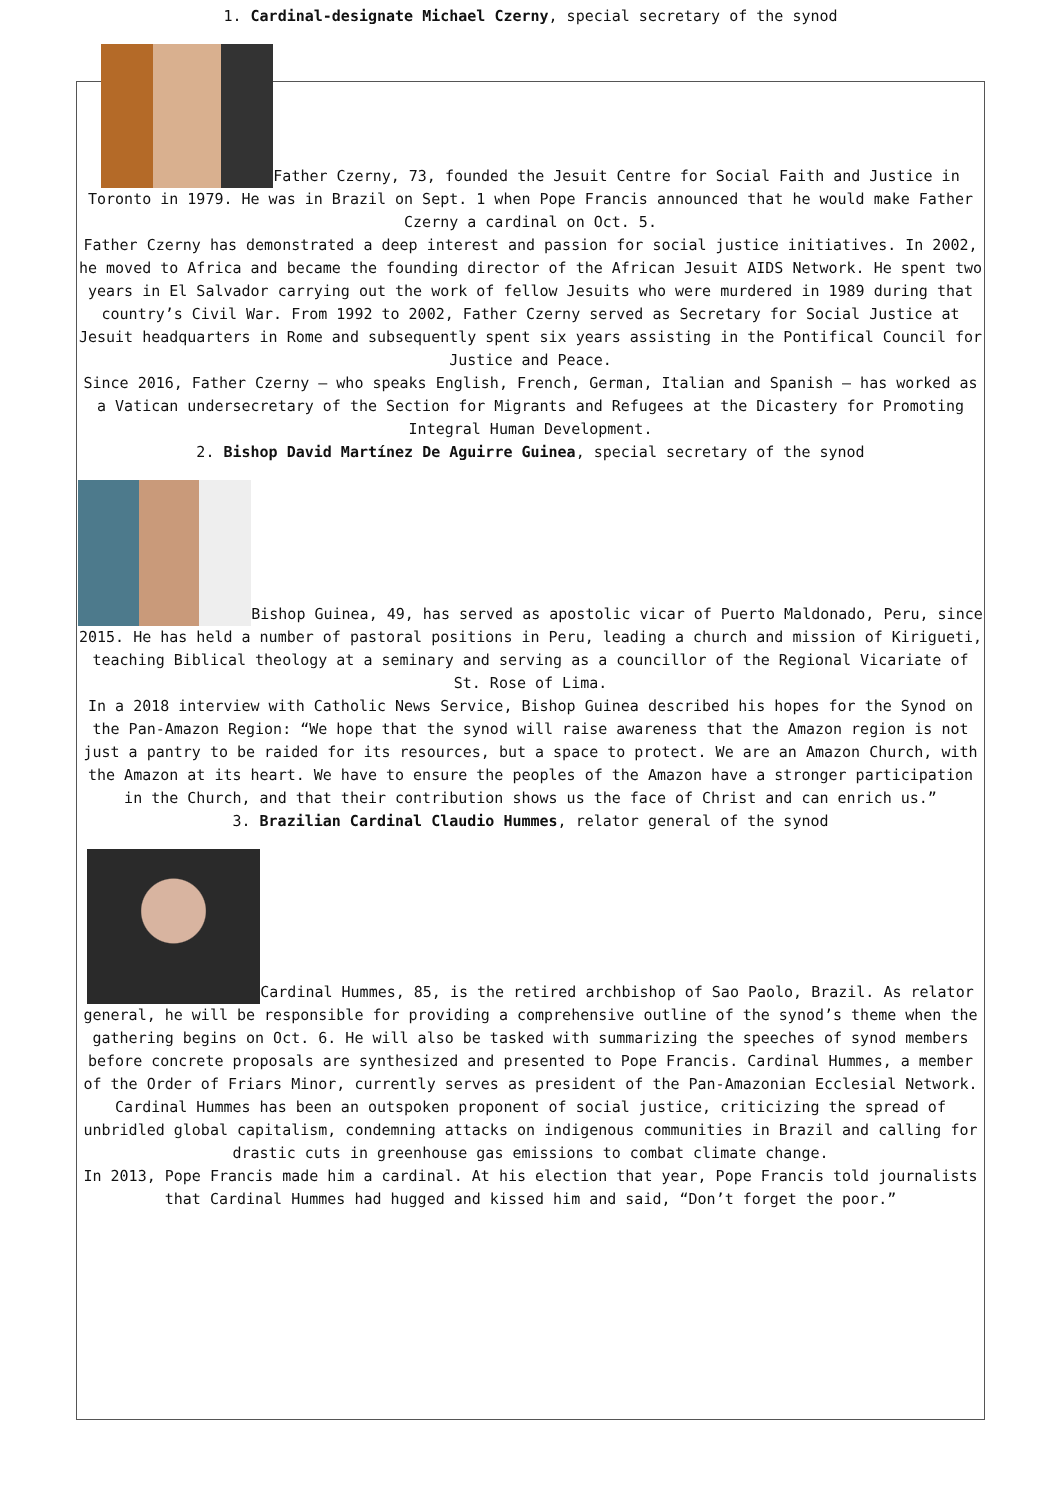1. Cardinal-designate Michael Czerny, special secretary of the synod
Father Czerny, 73, founded the Jesuit Centre for Social Faith and Justice in Toronto in 1979. He was in Brazil on Sept. 1 when Pope Francis announced that he would make Father Czerny a cardinal on Oct. 5.
Father Czerny has demonstrated a deep interest and passion for social justice initiatives. In 2002, he moved to Africa and became the founding director of the African Jesuit AIDS Network. He spent two years in El Salvador carrying out the work of fellow Jesuits who were murdered in 1989 during that country’s Civil War. From 1992 to 2002, Father Czerny served as Secretary for Social Justice at Jesuit headquarters in Rome and subsequently spent six years assisting in the Pontifical Council for Justice and Peace.
Since 2016, Father Czerny — who speaks English, French, German, Italian and Spanish — has worked as a Vatican undersecretary of the Section for Migrants and Refugees at the Dicastery for Promoting Integral Human Development.
2. Bishop David Martínez De Aguirre Guinea, special secretary of the synod
Bishop Guinea, 49, has served as apostolic vicar of Puerto Maldonado, Peru, since 2015. He has held a number of pastoral positions in Peru, leading a church and mission of Kirigueti, teaching Biblical theology at a seminary and serving as a councillor of the Regional Vicariate of St. Rose of Lima.
In a 2018 interview with Catholic News Service, Bishop Guinea described his hopes for the Synod on the Pan-Amazon Region: “We hope that the synod will raise awareness that the Amazon region is not just a pantry to be raided for its resources, but a space to protect. We are an Amazon Church, with the Amazon at its heart. We have to ensure the peoples of the Amazon have a stronger participation in the Church, and that their contribution shows us the face of Christ and can enrich us.”
3. Brazilian Cardinal Claudio Hummes, relator general of the synod
Cardinal Hummes, 85, is the retired archbishop of Sao Paolo, Brazil. As relator general, he will be responsible for providing a comprehensive outline of the synod’s theme when the gathering begins on Oct. 6. He will also be tasked with summarizing the speeches of synod members before concrete proposals are synthesized and presented to Pope Francis. Cardinal Hummes, a member of the Order of Friars Minor, currently serves as president of the Pan-Amazonian Ecclesial Network.
Cardinal Hummes has been an outspoken proponent of social justice, criticizing the spread of unbridled global capitalism, condemning attacks on indigenous communities in Brazil and calling for drastic cuts in greenhouse gas emissions to combat climate change.
In 2013, Pope Francis made him a cardinal. At his election that year, Pope Francis told journalists that Cardinal Hummes had hugged and kissed him and said, “Don’t forget the poor.”